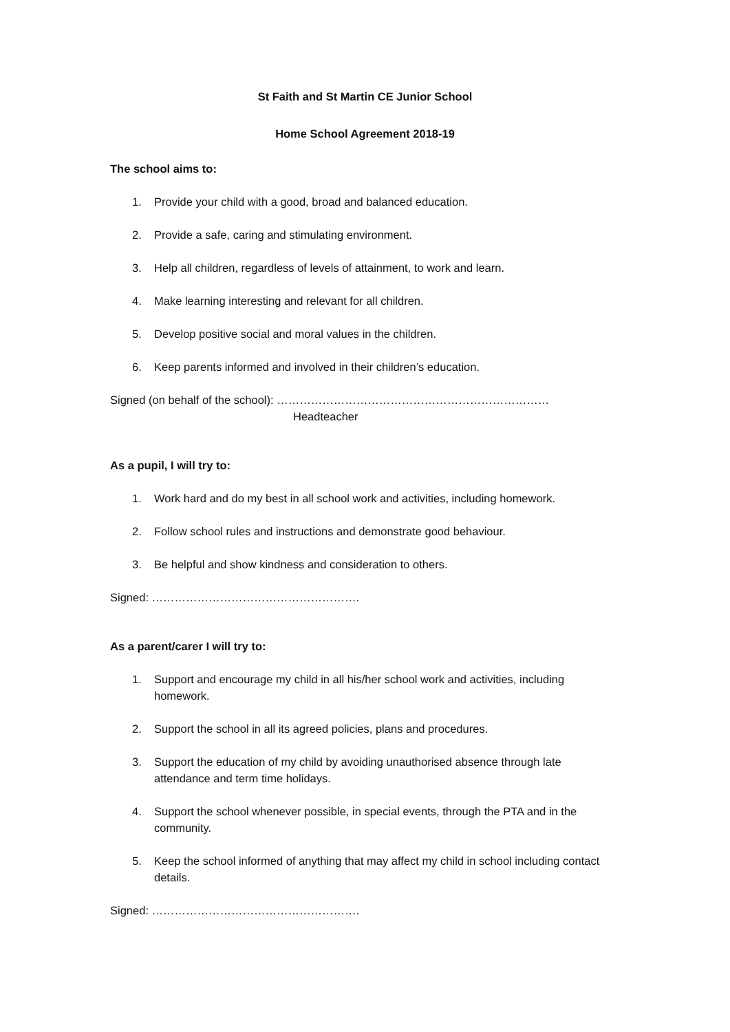St Faith and St Martin CE Junior School
Home School Agreement 2018-19
The school aims to:
1. Provide your child with a good, broad and balanced education.
2. Provide a safe, caring and stimulating environment.
3. Help all children, regardless of levels of attainment, to work and learn.
4. Make learning interesting and relevant for all children.
5. Develop positive social and moral values in the children.
6. Keep parents informed and involved in their children’s education.
Signed (on behalf of the school): ………………………………………………………………
Headteacher
As a pupil, I will try to:
1. Work hard and do my best in all school work and activities, including homework.
2. Follow school rules and instructions and demonstrate good behaviour.
3. Be helpful and show kindness and consideration to others.
Signed: ……………………………………………….
As a parent/carer I will try to:
1. Support and encourage my child in all his/her school work and activities, including homework.
2. Support the school in all its agreed policies, plans and procedures.
3. Support the education of my child by avoiding unauthorised absence through late attendance and term time holidays.
4. Support the school whenever possible, in special events, through the PTA and in the community.
5. Keep the school informed of anything that may affect my child in school including contact details.
Signed: ……………………………………………….